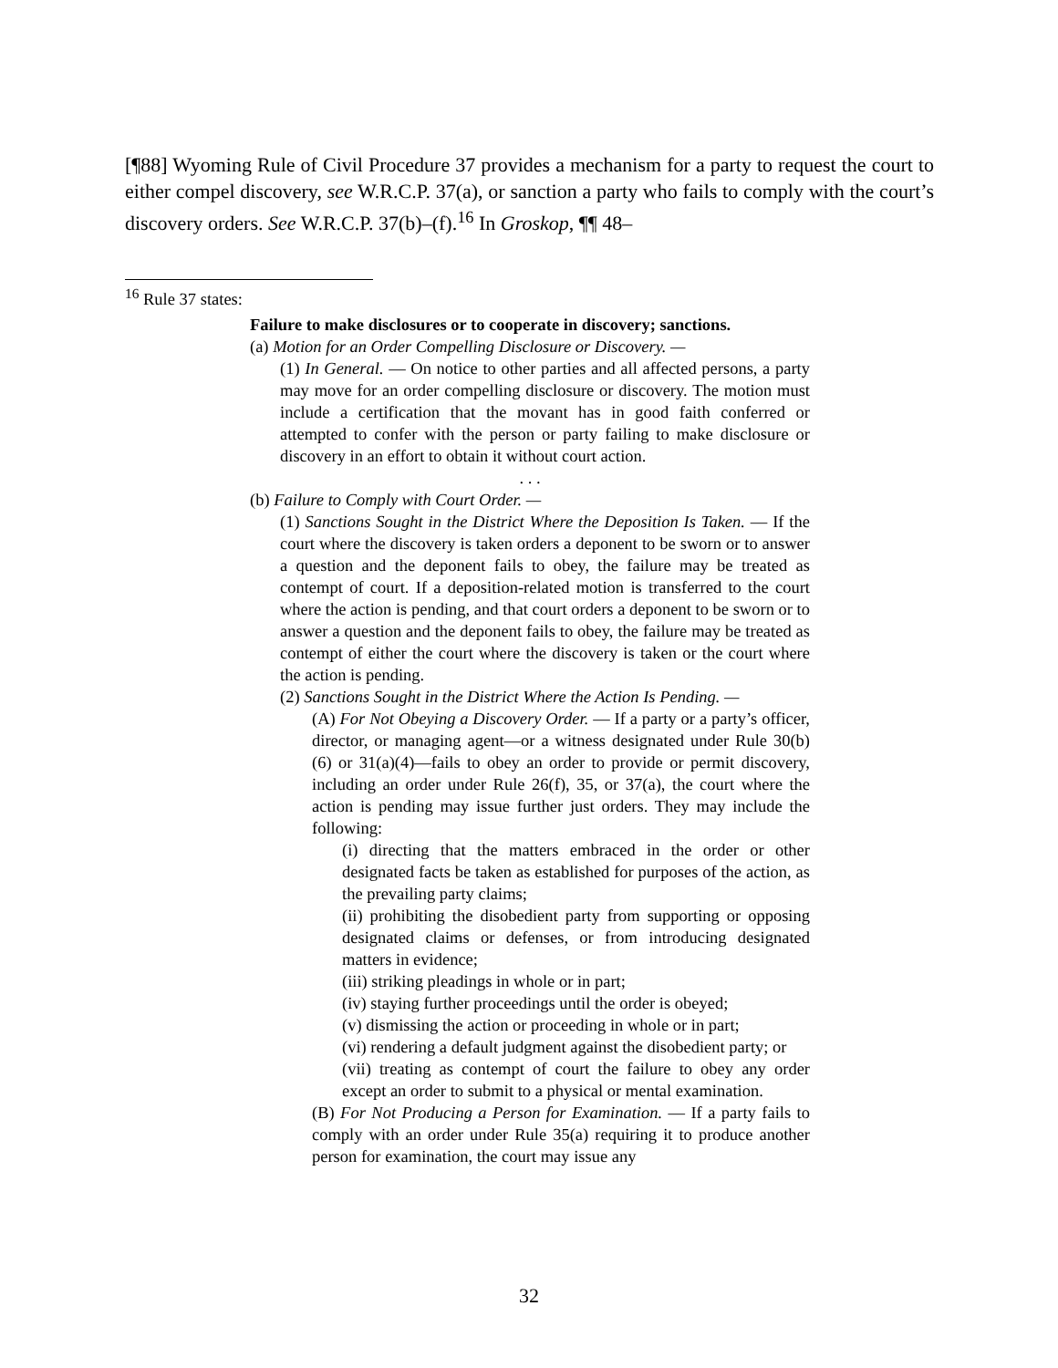[¶88] Wyoming Rule of Civil Procedure 37 provides a mechanism for a party to request the court to either compel discovery, see W.R.C.P. 37(a), or sanction a party who fails to comply with the court’s discovery orders. See W.R.C.P. 37(b)–(f).<sup>16</sup> In Groskop, ¶¶ 48–
<sup>16</sup> Rule 37 states:
Failure to make disclosures or to cooperate in discovery; sanctions.
(a) Motion for an Order Compelling Disclosure or Discovery. —
(1) In General. — On notice to other parties and all affected persons, a party may move for an order compelling disclosure or discovery. The motion must include a certification that the movant has in good faith conferred or attempted to confer with the person or party failing to make disclosure or discovery in an effort to obtain it without court action.
. . .
(b) Failure to Comply with Court Order. —
(1) Sanctions Sought in the District Where the Deposition Is Taken. — If the court where the discovery is taken orders a deponent to be sworn or to answer a question and the deponent fails to obey, the failure may be treated as contempt of court. If a deposition-related motion is transferred to the court where the action is pending, and that court orders a deponent to be sworn or to answer a question and the deponent fails to obey, the failure may be treated as contempt of either the court where the discovery is taken or the court where the action is pending.
(2) Sanctions Sought in the District Where the Action Is Pending. —
(A) For Not Obeying a Discovery Order. — If a party or a party’s officer, director, or managing agent—or a witness designated under Rule 30(b)(6) or 31(a)(4)—fails to obey an order to provide or permit discovery, including an order under Rule 26(f), 35, or 37(a), the court where the action is pending may issue further just orders. They may include the following:
(i) directing that the matters embraced in the order or other designated facts be taken as established for purposes of the action, as the prevailing party claims;
(ii) prohibiting the disobedient party from supporting or opposing designated claims or defenses, or from introducing designated matters in evidence;
(iii) striking pleadings in whole or in part;
(iv) staying further proceedings until the order is obeyed;
(v) dismissing the action or proceeding in whole or in part;
(vi) rendering a default judgment against the disobedient party; or
(vii) treating as contempt of court the failure to obey any order except an order to submit to a physical or mental examination.
(B) For Not Producing a Person for Examination. — If a party fails to comply with an order under Rule 35(a) requiring it to produce another person for examination, the court may issue any
32